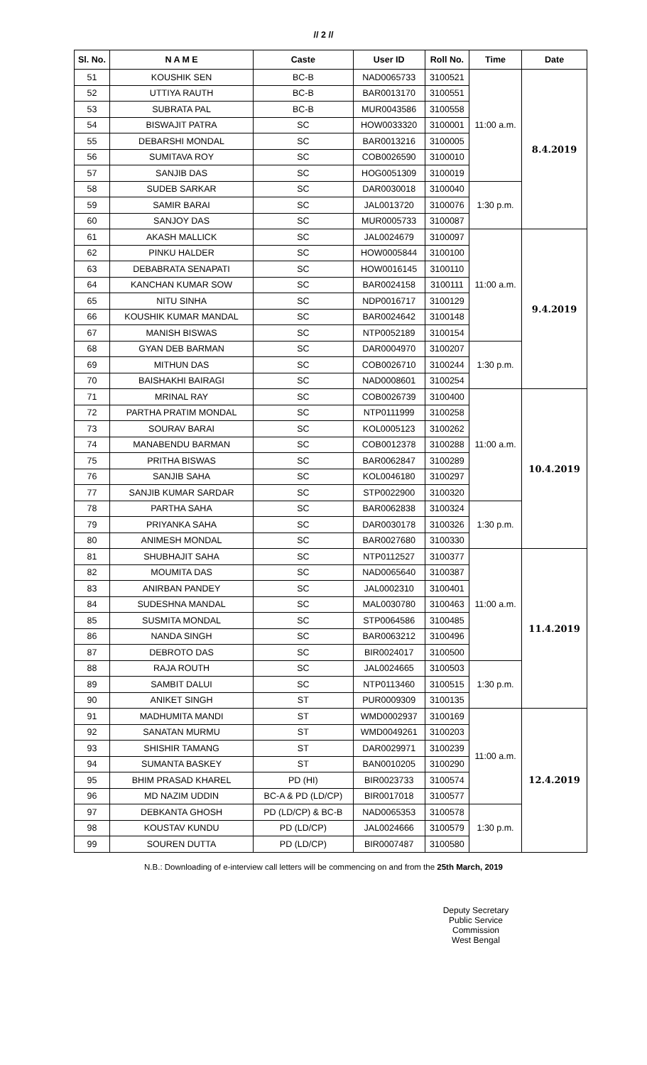// 2 //
| Sl. No. | N A M E | Caste | User ID | Roll No. | Time | Date |
| --- | --- | --- | --- | --- | --- | --- |
| 51 | KOUSHIK SEN | BC-B | NAD0065733 | 3100521 | 11:00 a.m. | 8.4.2019 |
| 52 | UTTIYA RAUTH | BC-B | BAR0013170 | 3100551 | | |
| 53 | SUBRATA PAL | BC-B | MUR0043586 | 3100558 | | |
| 54 | BISWAJIT PATRA | SC | HOW0033320 | 3100001 | | |
| 55 | DEBARSHI MONDAL | SC | BAR0013216 | 3100005 | | |
| 56 | SUMITAVA ROY | SC | COB0026590 | 3100010 | | |
| 57 | SANJIB DAS | SC | HOG0051309 | 3100019 | | |
| 58 | SUDEB SARKAR | SC | DAR0030018 | 3100040 | 1:30 p.m. | |
| 59 | SAMIR BARAI | SC | JAL0013720 | 3100076 | | |
| 60 | SANJOY DAS | SC | MUR0005733 | 3100087 | | |
| 61 | AKASH MALLICK | SC | JAL0024679 | 3100097 | 11:00 a.m. | 9.4.2019 |
| 62 | PINKU HALDER | SC | HOW0005844 | 3100100 | | |
| 63 | DEBABRATA SENAPATI | SC | HOW0016145 | 3100110 | | |
| 64 | KANCHAN KUMAR SOW | SC | BAR0024158 | 3100111 | | |
| 65 | NITU SINHA | SC | NDP0016717 | 3100129 | | |
| 66 | KOUSHIK KUMAR MANDAL | SC | BAR0024642 | 3100148 | | |
| 67 | MANISH BISWAS | SC | NTP0052189 | 3100154 | | |
| 68 | GYAN DEB BARMAN | SC | DAR0004970 | 3100207 | 1:30 p.m. | |
| 69 | MITHUN DAS | SC | COB0026710 | 3100244 | | |
| 70 | BAISHAKHI BAIRAGI | SC | NAD0008601 | 3100254 | | |
| 71 | MRINAL RAY | SC | COB0026739 | 3100400 | 11:00 a.m. | 10.4.2019 |
| 72 | PARTHA PRATIM MONDAL | SC | NTP0111999 | 3100258 | | |
| 73 | SOURAV BARAI | SC | KOL0005123 | 3100262 | | |
| 74 | MANABENDU BARMAN | SC | COB0012378 | 3100288 | | |
| 75 | PRITHA BISWAS | SC | BAR0062847 | 3100289 | | |
| 76 | SANJIB SAHA | SC | KOL0046180 | 3100297 | | |
| 77 | SANJIB KUMAR SARDAR | SC | STP0022900 | 3100320 | | |
| 78 | PARTHA SAHA | SC | BAR0062838 | 3100324 | 1:30 p.m. | |
| 79 | PRIYANKA SAHA | SC | DAR0030178 | 3100326 | | |
| 80 | ANIMESH MONDAL | SC | BAR0027680 | 3100330 | | |
| 81 | SHUBHAJIT SAHA | SC | NTP0112527 | 3100377 | 11:00 a.m. | 11.4.2019 |
| 82 | MOUMITA DAS | SC | NAD0065640 | 3100387 | | |
| 83 | ANIRBAN PANDEY | SC | JAL0002310 | 3100401 | | |
| 84 | SUDESHNA MANDAL | SC | MAL0030780 | 3100463 | | |
| 85 | SUSMITA MONDAL | SC | STP0064586 | 3100485 | | |
| 86 | NANDA SINGH | SC | BAR0063212 | 3100496 | | |
| 87 | DEBROTO DAS | SC | BIR0024017 | 3100500 | | |
| 88 | RAJA ROUTH | SC | JAL0024665 | 3100503 | 1:30 p.m. | |
| 89 | SAMBIT DALUI | SC | NTP0113460 | 3100515 | | |
| 90 | ANIKET SINGH | ST | PUR0009309 | 3100135 | | |
| 91 | MADHUMITA MANDI | ST | WMD0002937 | 3100169 | 11:00 a.m. | 12.4.2019 |
| 92 | SANATAN MURMU | ST | WMD0049261 | 3100203 | | |
| 93 | SHISHIR TAMANG | ST | DAR0029971 | 3100239 | | |
| 94 | SUMANTA BASKEY | ST | BAN0010205 | 3100290 | | |
| 95 | BHIM PRASAD KHAREL | PD (HI) | BIR0023733 | 3100574 | | |
| 96 | MD NAZIM UDDIN | BC-A & PD (LD/CP) | BIR0017018 | 3100577 | | |
| 97 | DEBKANTA GHOSH | PD (LD/CP) & BC-B | NAD0065353 | 3100578 | 1:30 p.m. | |
| 98 | KOUSTAV KUNDU | PD (LD/CP) | JAL0024666 | 3100579 | | |
| 99 | SOUREN DUTTA | PD (LD/CP) | BIR0007487 | 3100580 | | |
N.B.: Downloading of e-interview call letters will be commencing on and from the 25th March, 2019
Deputy Secretary
Public Service Commission
West Bengal